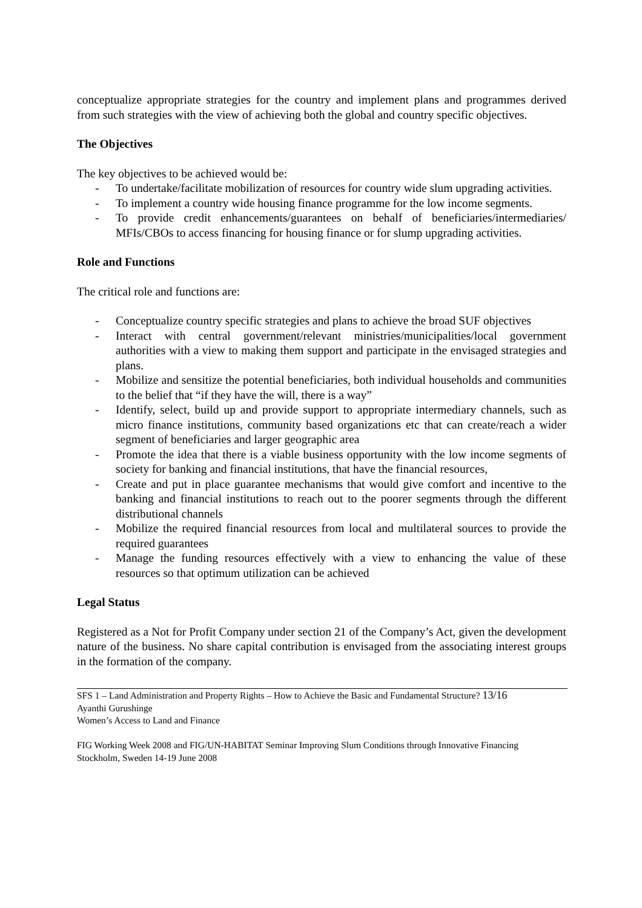conceptualize appropriate strategies for the country and implement plans and programmes derived from such strategies with the view of achieving both the global and country specific objectives.
The Objectives
The key objectives to be achieved would be:
- To undertake/facilitate mobilization of resources for country wide slum upgrading activities.
- To implement a country wide housing finance programme for the low income segments.
- To provide credit enhancements/guarantees on behalf of beneficiaries/intermediaries/ MFIs/CBOs to access financing for housing finance or for slump upgrading activities.
Role and Functions
The critical role and functions are:
- Conceptualize country specific strategies and plans to achieve the broad SUF objectives
- Interact with central government/relevant ministries/municipalities/local government authorities with a view to making them support and participate in the envisaged strategies and plans.
- Mobilize and sensitize the potential beneficiaries, both individual households and communities to the belief that “if they have the will, there is a way”
- Identify, select, build up and provide support to appropriate intermediary channels, such as micro finance institutions, community based organizations etc that can create/reach a wider segment of beneficiaries and larger geographic area
- Promote the idea that there is a viable business opportunity with the low income segments of society for banking and financial institutions, that have the financial resources,
- Create and put in place guarantee mechanisms that would give comfort and incentive to the banking and financial institutions to reach out to the poorer segments through the different distributional channels
- Mobilize the required financial resources from local and multilateral sources to provide the required guarantees
- Manage the funding resources effectively with a view to enhancing the value of these resources so that optimum utilization can be achieved
Legal Status
Registered as a Not for Profit Company under section 21 of the Company’s Act, given the development nature of the business. No share capital contribution is envisaged from the associating interest groups in the formation of the company.
SFS 1 – Land Administration and Property Rights – How to Achieve the Basic and Fundamental Structure? 13/16
Ayanthi Gurushinge
Women’s Access to Land and Finance
FIG Working Week 2008 and FIG/UN-HABITAT Seminar Improving Slum Conditions through Innovative Financing
Stockholm, Sweden 14-19 June 2008